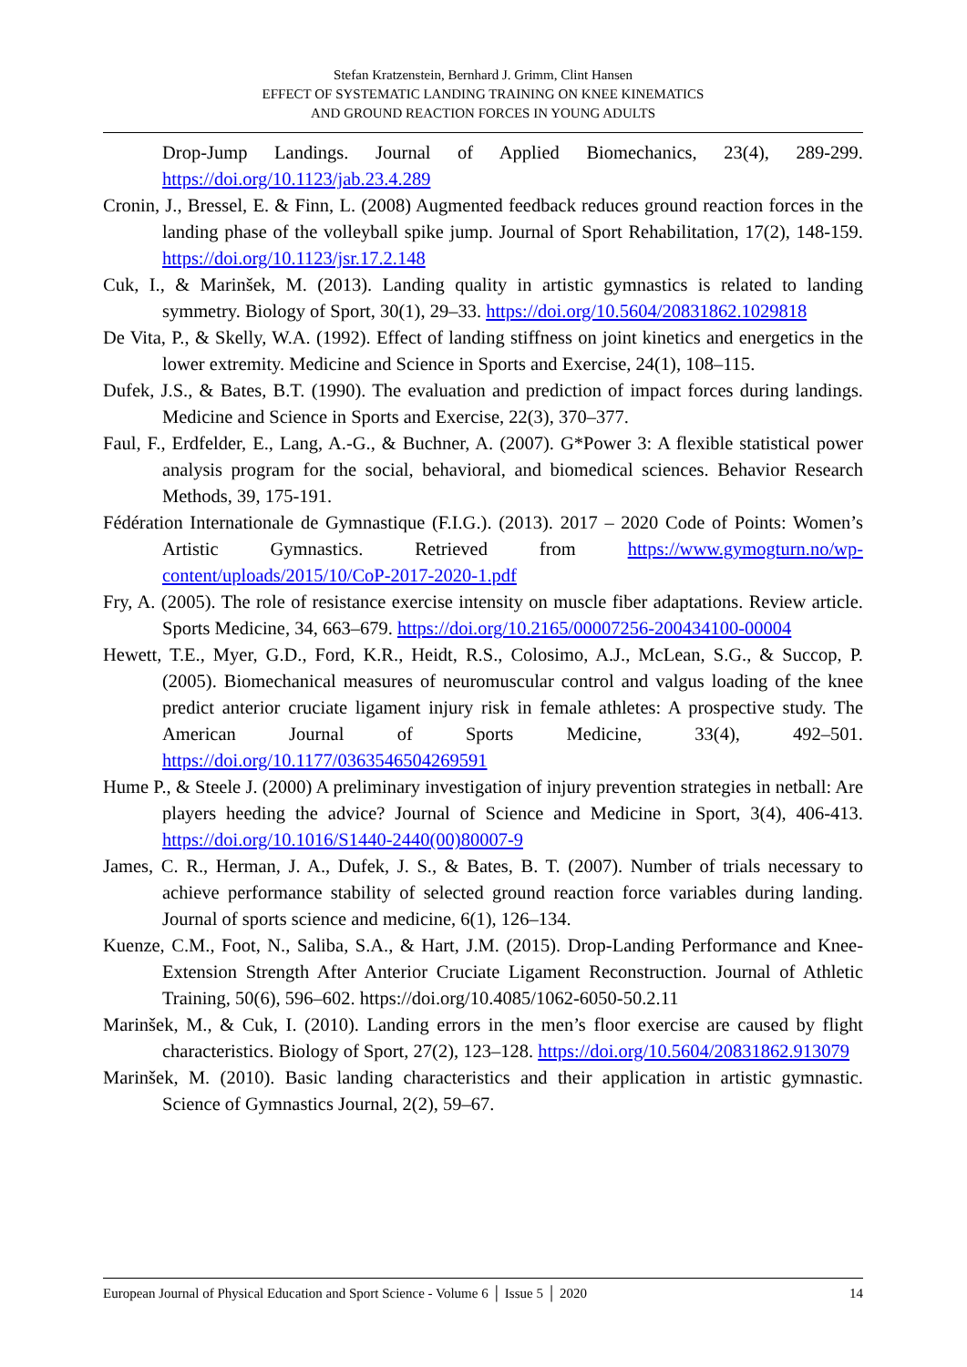Stefan Kratzenstein, Bernhard J. Grimm, Clint Hansen
EFFECT OF SYSTEMATIC LANDING TRAINING ON KNEE KINEMATICS
AND GROUND REACTION FORCES IN YOUNG ADULTS
Drop-Jump Landings. Journal of Applied Biomechanics, 23(4), 289-299. https://doi.org/10.1123/jab.23.4.289
Cronin, J., Bressel, E. & Finn, L. (2008) Augmented feedback reduces ground reaction forces in the landing phase of the volleyball spike jump. Journal of Sport Rehabilitation, 17(2), 148-159. https://doi.org/10.1123/jsr.17.2.148
Cuk, I., & Marinšek, M. (2013). Landing quality in artistic gymnastics is related to landing symmetry. Biology of Sport, 30(1), 29–33. https://doi.org/10.5604/20831862.1029818
De Vita, P., & Skelly, W.A. (1992). Effect of landing stiffness on joint kinetics and energetics in the lower extremity. Medicine and Science in Sports and Exercise, 24(1), 108–115.
Dufek, J.S., & Bates, B.T. (1990). The evaluation and prediction of impact forces during landings. Medicine and Science in Sports and Exercise, 22(3), 370–377.
Faul, F., Erdfelder, E., Lang, A.-G., & Buchner, A. (2007). G*Power 3: A flexible statistical power analysis program for the social, behavioral, and biomedical sciences. Behavior Research Methods, 39, 175-191.
Fédération Internationale de Gymnastique (F.I.G.). (2013). 2017 – 2020 Code of Points: Women’s Artistic Gymnastics. Retrieved from https://www.gymogturn.no/wp-content/uploads/2015/10/CoP-2017-2020-1.pdf
Fry, A. (2005). The role of resistance exercise intensity on muscle fiber adaptations. Review article. Sports Medicine, 34, 663–679. https://doi.org/10.2165/00007256-200434100-00004
Hewett, T.E., Myer, G.D., Ford, K.R., Heidt, R.S., Colosimo, A.J., McLean, S.G., & Succop, P. (2005). Biomechanical measures of neuromuscular control and valgus loading of the knee predict anterior cruciate ligament injury risk in female athletes: A prospective study. The American Journal of Sports Medicine, 33(4), 492–501. https://doi.org/10.1177/0363546504269591
Hume P., & Steele J. (2000) A preliminary investigation of injury prevention strategies in netball: Are players heeding the advice? Journal of Science and Medicine in Sport, 3(4), 406-413. https://doi.org/10.1016/S1440-2440(00)80007-9
James, C. R., Herman, J. A., Dufek, J. S., & Bates, B. T. (2007). Number of trials necessary to achieve performance stability of selected ground reaction force variables during landing. Journal of sports science and medicine, 6(1), 126–134.
Kuenze, C.M., Foot, N., Saliba, S.A., & Hart, J.M. (2015). Drop-Landing Performance and Knee-Extension Strength After Anterior Cruciate Ligament Reconstruction. Journal of Athletic Training, 50(6), 596–602. https://doi.org/10.4085/1062-6050-50.2.11
Marinšek, M., & Cuk, I. (2010). Landing errors in the men’s floor exercise are caused by flight characteristics. Biology of Sport, 27(2), 123–128. https://doi.org/10.5604/20831862.913079
Marinšek, M. (2010). Basic landing characteristics and their application in artistic gymnastic. Science of Gymnastics Journal, 2(2), 59–67.
European Journal of Physical Education and Sport Science - Volume 6 │ Issue 5 │ 2020 14